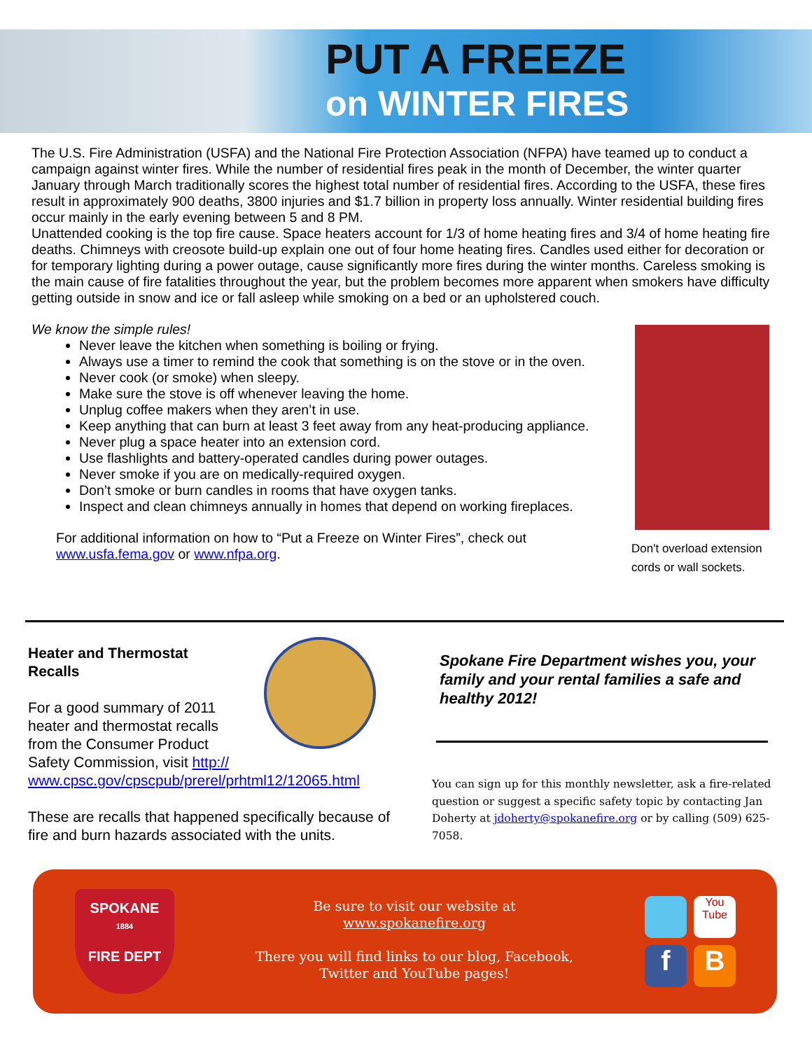PUT A FREEZE
on WINTER FIRES
The U.S. Fire Administration (USFA) and the National Fire Protection Association (NFPA) have teamed up to conduct a campaign against winter fires. While the number of residential fires peak in the month of December, the winter quarter January through March traditionally scores the highest total number of residential fires. According to the USFA, these fires result in approximately 900 deaths, 3800 injuries and $1.7 billion in property loss annually. Winter residential building fires occur mainly in the early evening between 5 and 8 PM.
Unattended cooking is the top fire cause. Space heaters account for 1/3 of home heating fires and 3/4 of home heating fire deaths. Chimneys with creosote build-up explain one out of four home heating fires. Candles used either for decoration or for temporary lighting during a power outage, cause significantly more fires during the winter months. Careless smoking is the main cause of fire fatalities throughout the year, but the problem becomes more apparent when smokers have difficulty getting outside in snow and ice or fall asleep while smoking on a bed or an upholstered couch.
We know the simple rules!
Never leave the kitchen when something is boiling or frying.
Always use a timer to remind the cook that something is on the stove or in the oven.
Never cook (or smoke) when sleepy.
Make sure the stove is off whenever leaving the home.
Unplug coffee makers when they aren’t in use.
Keep anything that can burn at least 3 feet away from any heat-producing appliance.
Never plug a space heater into an extension cord.
Use flashlights and battery-operated candles during power outages.
Never smoke if you are on medically-required oxygen.
Don’t smoke or burn candles in rooms that have oxygen tanks.
Inspect and clean chimneys annually in homes that depend on working fireplaces.
For additional information on how to “Put a Freeze on Winter Fires”, check out www.usfa.fema.gov or www.nfpa.org.
Don't overload extension cords or wall sockets.
Heater and Thermostat
Recalls
For a good summary of 2011
heater and thermostat recalls
from the Consumer Product
Safety Commission, visit http://
www.cpsc.gov/cpscpub/prerel/prhtml12/12065.html
These are recalls that happened specifically because of fire and burn hazards associated with the units.
Spokane Fire Department wishes you, your family and your rental families a safe and healthy 2012!
You can sign up for this monthly newsletter, ask a fire-related question or suggest a specific safety topic by contacting Jan Doherty at jdoherty@spokanefire.org or by calling (509) 625-7058.
SPOKANE
1884
FIRE DEPT
Be sure to visit our website at
www.spokanefire.org
There you will find links to our blog, Facebook, Twitter and YouTube pages!
You Tube
f B